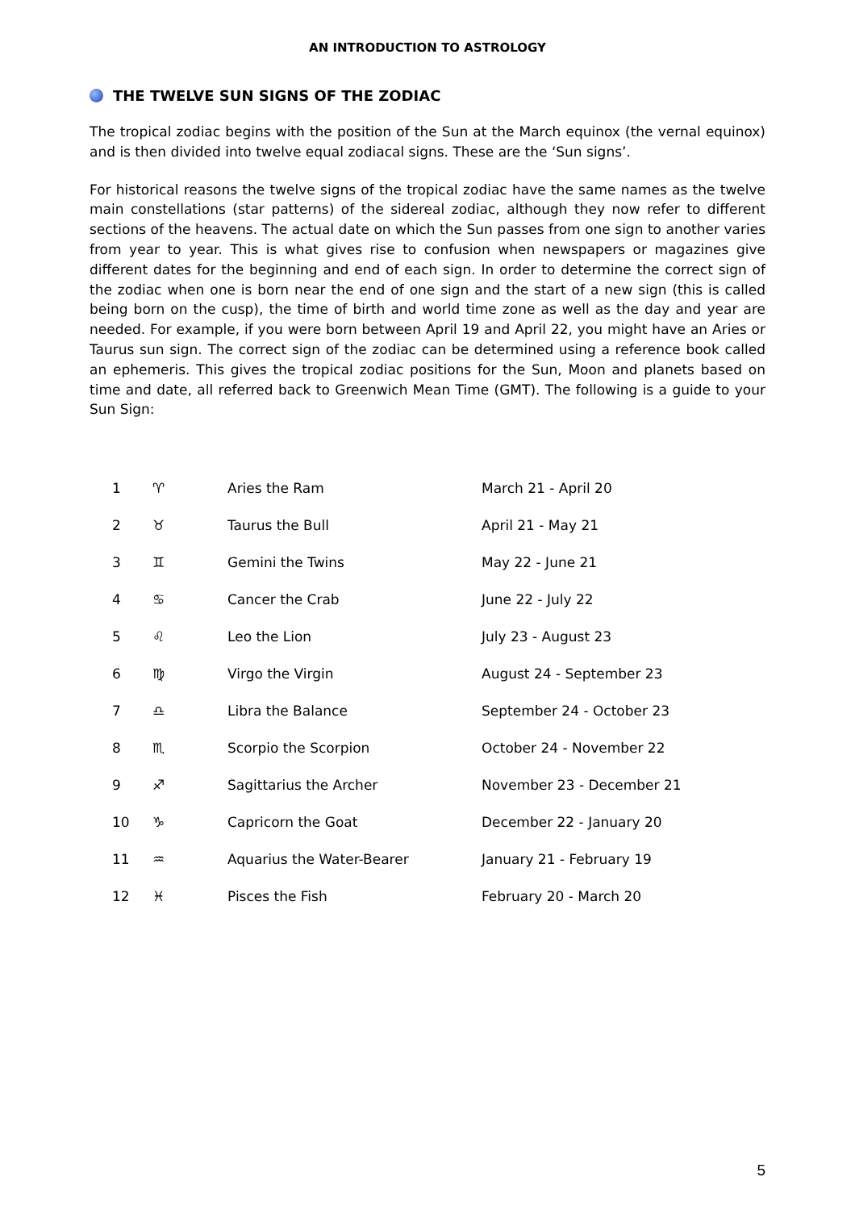AN INTRODUCTION TO ASTROLOGY
THE TWELVE SUN SIGNS OF THE ZODIAC
The tropical zodiac begins with the position of the Sun at the March equinox (the vernal equinox) and is then divided into twelve equal zodiacal signs. These are the ‘Sun signs’.
For historical reasons the twelve signs of the tropical zodiac have the same names as the twelve main constellations (star patterns) of the sidereal zodiac, although they now refer to different sections of the heavens. The actual date on which the Sun passes from one sign to another varies from year to year. This is what gives rise to confusion when newspapers or magazines give different dates for the beginning and end of each sign. In order to determine the correct sign of the zodiac when one is born near the end of one sign and the start of a new sign (this is called being born on the cusp), the time of birth and world time zone as well as the day and year are needed. For example, if you were born between April 19 and April 22, you might have an Aries or Taurus sun sign. The correct sign of the zodiac can be determined using a reference book called an ephemeris. This gives the tropical zodiac positions for the Sun, Moon and planets based on time and date, all referred back to Greenwich Mean Time (GMT). The following is a guide to your Sun Sign:
| 1 | ♈ | Aries the Ram | March 21 - April 20 |
| 2 | ♉ | Taurus the Bull | April 21 - May 21 |
| 3 | ♊ | Gemini the Twins | May 22 - June 21 |
| 4 | ♋ | Cancer the Crab | June 22 - July 22 |
| 5 | ♌ | Leo the Lion | July 23 - August 23 |
| 6 | ♍ | Virgo the Virgin | August 24 - September 23 |
| 7 | ♎ | Libra the Balance | September 24 - October 23 |
| 8 | ♏ | Scorpio the Scorpion | October 24 - November 22 |
| 9 | ♐ | Sagittarius the Archer | November 23 - December 21 |
| 10 | ♑ | Capricorn the Goat | December 22 - January 20 |
| 11 | ♒ | Aquarius the Water-Bearer | January 21 - February 19 |
| 12 | ♓ | Pisces the Fish | February 20 - March 20 |
5